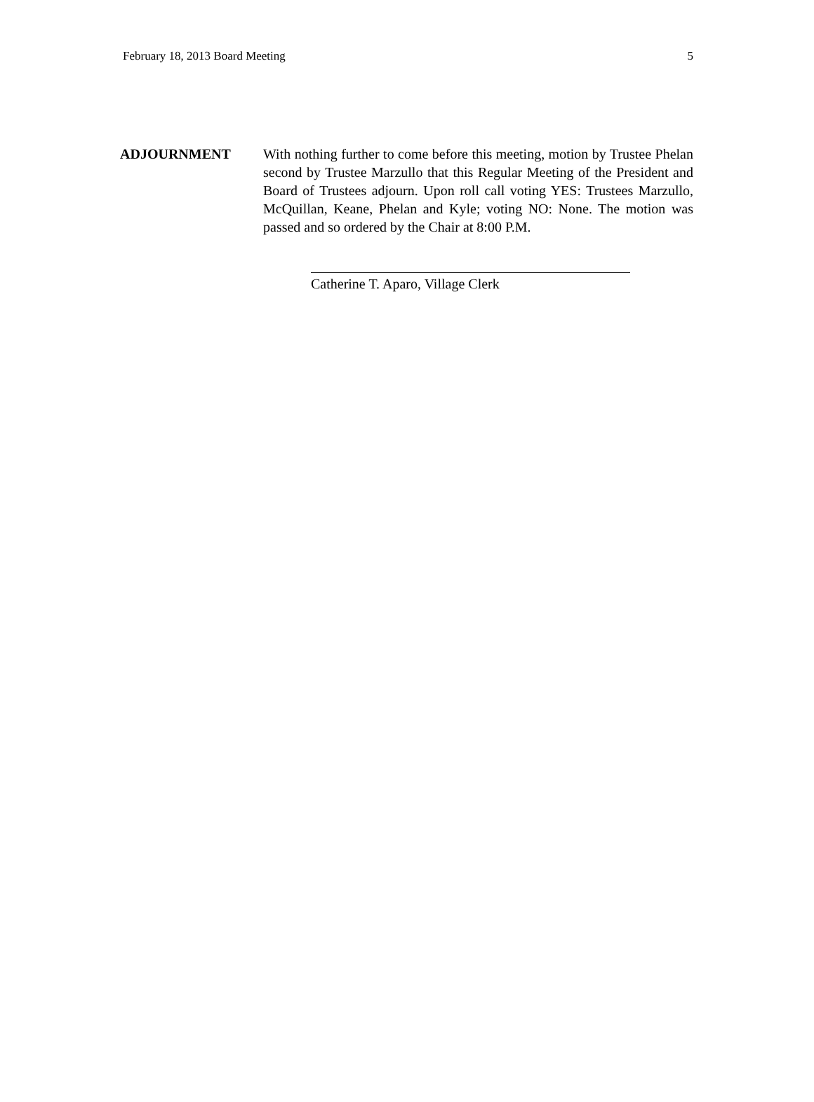February 18, 2013 Board Meeting 5
ADJOURNMENT With nothing further to come before this meeting, motion by Trustee Phelan second by Trustee Marzullo that this Regular Meeting of the President and Board of Trustees adjourn. Upon roll call voting YES: Trustees Marzullo, McQuillan, Keane, Phelan and Kyle; voting NO: None. The motion was passed and so ordered by the Chair at 8:00 P.M.
Catherine T. Aparo, Village Clerk